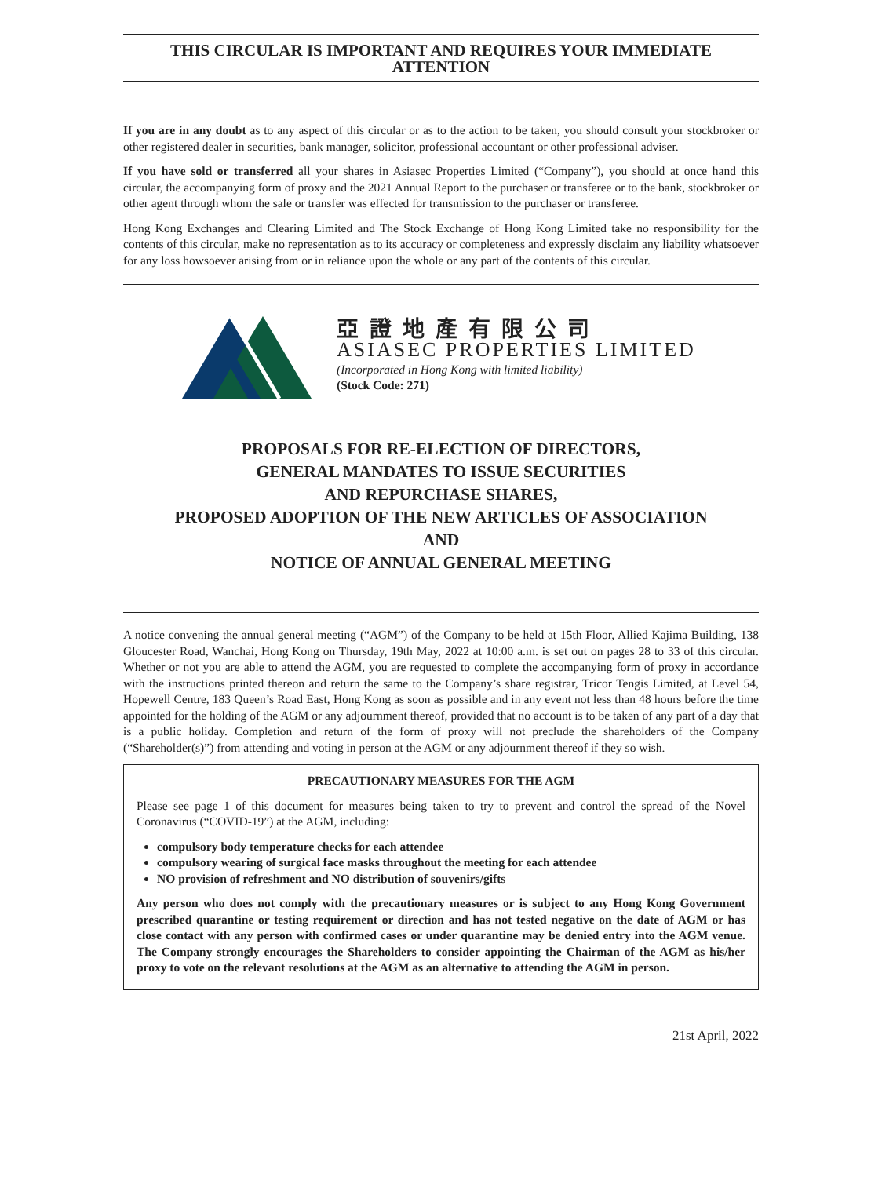THIS CIRCULAR IS IMPORTANT AND REQUIRES YOUR IMMEDIATE ATTENTION
If you are in any doubt as to any aspect of this circular or as to the action to be taken, you should consult your stockbroker or other registered dealer in securities, bank manager, solicitor, professional accountant or other professional adviser.
If you have sold or transferred all your shares in Asiasec Properties Limited (“Company”), you should at once hand this circular, the accompanying form of proxy and the 2021 Annual Report to the purchaser or transferee or to the bank, stockbroker or other agent through whom the sale or transfer was effected for transmission to the purchaser or transferee.
Hong Kong Exchanges and Clearing Limited and The Stock Exchange of Hong Kong Limited take no responsibility for the contents of this circular, make no representation as to its accuracy or completeness and expressly disclaim any liability whatsoever for any loss howsoever arising from or in reliance upon the whole or any part of the contents of this circular.
亞證地產有限公司
ASIASEC PROPERTIES LIMITED
(Incorporated in Hong Kong with limited liability)
(Stock Code: 271)
PROPOSALS FOR RE-ELECTION OF DIRECTORS,
GENERAL MANDATES TO ISSUE SECURITIES
AND REPURCHASE SHARES,
PROPOSED ADOPTION OF THE NEW ARTICLES OF ASSOCIATION
AND
NOTICE OF ANNUAL GENERAL MEETING
A notice convening the annual general meeting (“AGM”) of the Company to be held at 15th Floor, Allied Kajima Building, 138 Gloucester Road, Wanchai, Hong Kong on Thursday, 19th May, 2022 at 10:00 a.m. is set out on pages 28 to 33 of this circular. Whether or not you are able to attend the AGM, you are requested to complete the accompanying form of proxy in accordance with the instructions printed thereon and return the same to the Company’s share registrar, Tricor Tengis Limited, at Level 54, Hopewell Centre, 183 Queen’s Road East, Hong Kong as soon as possible and in any event not less than 48 hours before the time appointed for the holding of the AGM or any adjournment thereof, provided that no account is to be taken of any part of a day that is a public holiday. Completion and return of the form of proxy will not preclude the shareholders of the Company (“Shareholder(s)”) from attending and voting in person at the AGM or any adjournment thereof if they so wish.
PRECAUTIONARY MEASURES FOR THE AGM
Please see page 1 of this document for measures being taken to try to prevent and control the spread of the Novel Coronavirus (“COVID-19”) at the AGM, including:
compulsory body temperature checks for each attendee
compulsory wearing of surgical face masks throughout the meeting for each attendee
NO provision of refreshment and NO distribution of souvenirs/gifts
Any person who does not comply with the precautionary measures or is subject to any Hong Kong Government prescribed quarantine or testing requirement or direction and has not tested negative on the date of AGM or has close contact with any person with confirmed cases or under quarantine may be denied entry into the AGM venue. The Company strongly encourages the Shareholders to consider appointing the Chairman of the AGM as his/her proxy to vote on the relevant resolutions at the AGM as an alternative to attending the AGM in person.
21st April, 2022